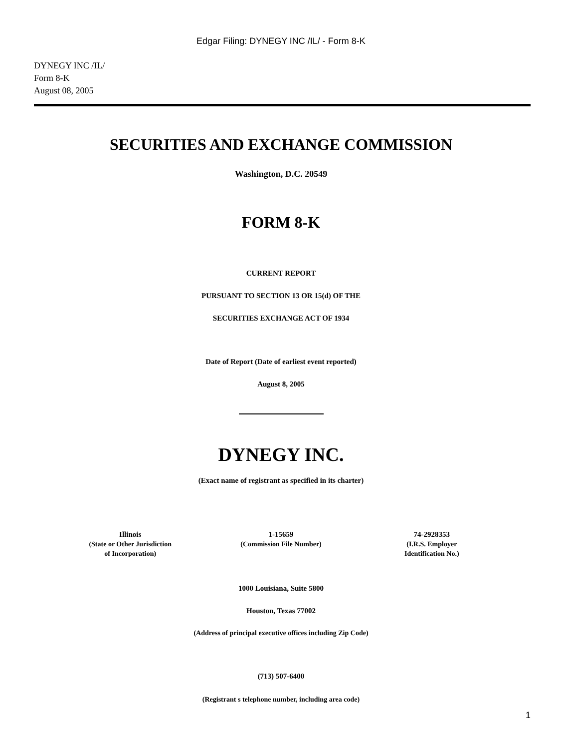Edgar Filing: DYNEGY INC /IL/ - Form 8-K
DYNEGY INC /IL/
Form 8-K
August 08, 2005
SECURITIES AND EXCHANGE COMMISSION
Washington, D.C. 20549
FORM 8-K
CURRENT REPORT
PURSUANT TO SECTION 13 OR 15(d) OF THE
SECURITIES EXCHANGE ACT OF 1934
Date of Report (Date of earliest event reported)
August 8, 2005
DYNEGY INC.
(Exact name of registrant as specified in its charter)
Illinois
(State or Other Jurisdiction
of Incorporation)
1-15659
(Commission File Number)
74-2928353
(I.R.S. Employer
Identification No.)
1000 Louisiana, Suite 5800
Houston, Texas 77002
(Address of principal executive offices including Zip Code)
(713) 507-6400
(Registrant s telephone number, including area code)
1